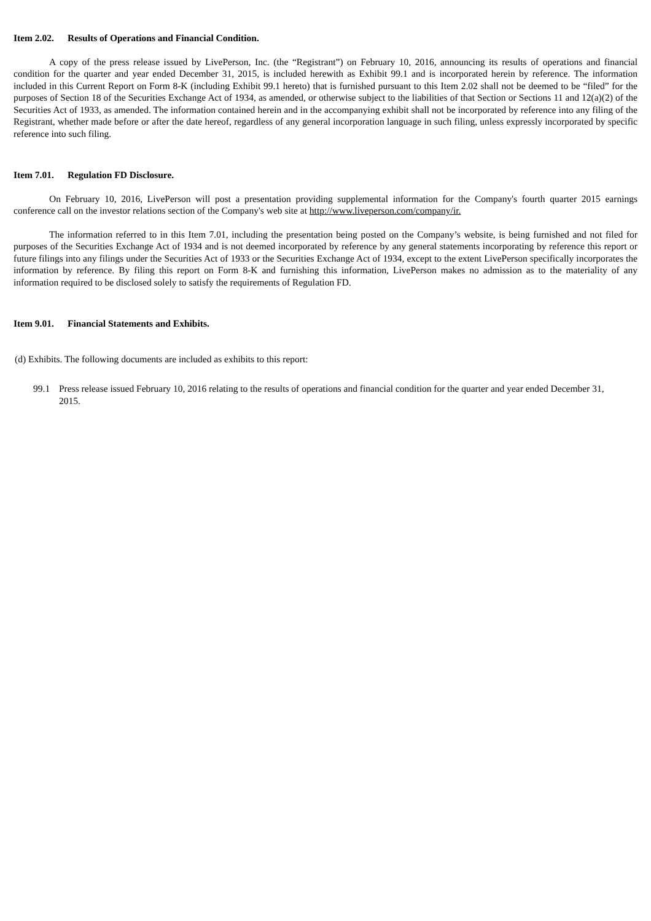Item 2.02. Results of Operations and Financial Condition.
A copy of the press release issued by LivePerson, Inc. (the “Registrant”) on February 10, 2016, announcing its results of operations and financial condition for the quarter and year ended December 31, 2015, is included herewith as Exhibit 99.1 and is incorporated herein by reference. The information included in this Current Report on Form 8-K (including Exhibit 99.1 hereto) that is furnished pursuant to this Item 2.02 shall not be deemed to be “filed” for the purposes of Section 18 of the Securities Exchange Act of 1934, as amended, or otherwise subject to the liabilities of that Section or Sections 11 and 12(a)(2) of the Securities Act of 1933, as amended. The information contained herein and in the accompanying exhibit shall not be incorporated by reference into any filing of the Registrant, whether made before or after the date hereof, regardless of any general incorporation language in such filing, unless expressly incorporated by specific reference into such filing.
Item 7.01. Regulation FD Disclosure.
On February 10, 2016, LivePerson will post a presentation providing supplemental information for the Company's fourth quarter 2015 earnings conference call on the investor relations section of the Company's web site at http://www.liveperson.com/company/ir.
The information referred to in this Item 7.01, including the presentation being posted on the Company’s website, is being furnished and not filed for purposes of the Securities Exchange Act of 1934 and is not deemed incorporated by reference by any general statements incorporating by reference this report or future filings into any filings under the Securities Act of 1933 or the Securities Exchange Act of 1934, except to the extent LivePerson specifically incorporates the information by reference. By filing this report on Form 8-K and furnishing this information, LivePerson makes no admission as to the materiality of any information required to be disclosed solely to satisfy the requirements of Regulation FD.
Item 9.01. Financial Statements and Exhibits.
(d) Exhibits. The following documents are included as exhibits to this report:
99.1 Press release issued February 10, 2016 relating to the results of operations and financial condition for the quarter and year ended December 31, 2015.